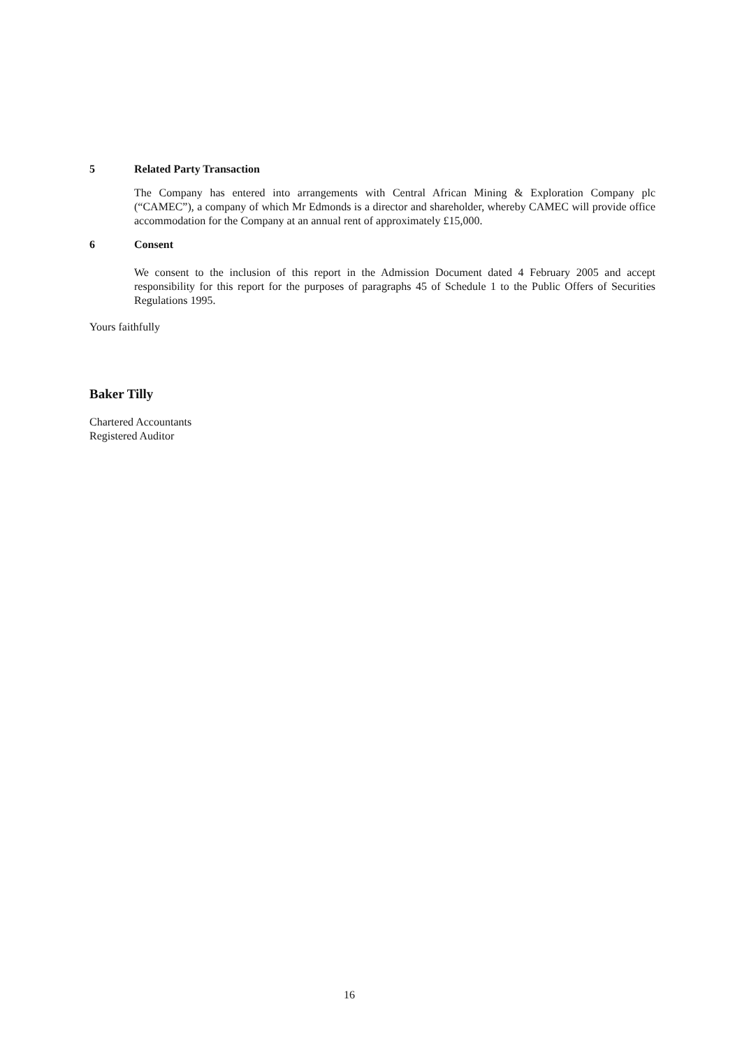5 Related Party Transaction
The Company has entered into arrangements with Central African Mining & Exploration Company plc (“CAMEC”), a company of which Mr Edmonds is a director and shareholder, whereby CAMEC will provide office accommodation for the Company at an annual rent of approximately £15,000.
6 Consent
We consent to the inclusion of this report in the Admission Document dated 4 February 2005 and accept responsibility for this report for the purposes of paragraphs 45 of Schedule 1 to the Public Offers of Securities Regulations 1995.
Yours faithfully
Baker Tilly
Chartered Accountants
Registered Auditor
16